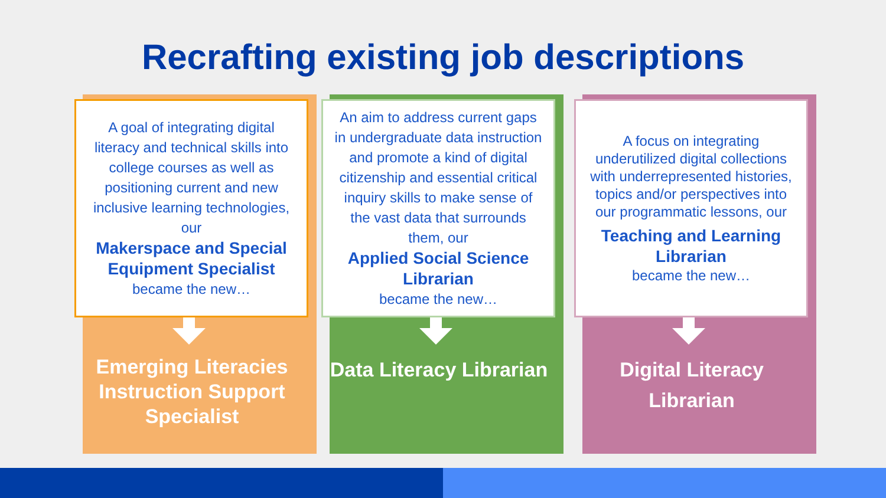Recrafting existing job descriptions
A goal of integrating digital literacy and technical skills into college courses as well as positioning current and new inclusive learning technologies, our
Makerspace and Special Equipment Specialist
became the new…
Emerging Literacies Instruction Support Specialist
An aim to address current gaps in undergraduate data instruction and promote a kind of digital citizenship and essential critical inquiry skills to make sense of the vast data that surrounds them, our
Applied Social Science Librarian
became the new…
Data Literacy Librarian
A focus on integrating underutilized digital collections with underrepresented histories, topics and/or perspectives into our programmatic lessons, our
Teaching and Learning Librarian
became the new…
Digital Literacy Librarian